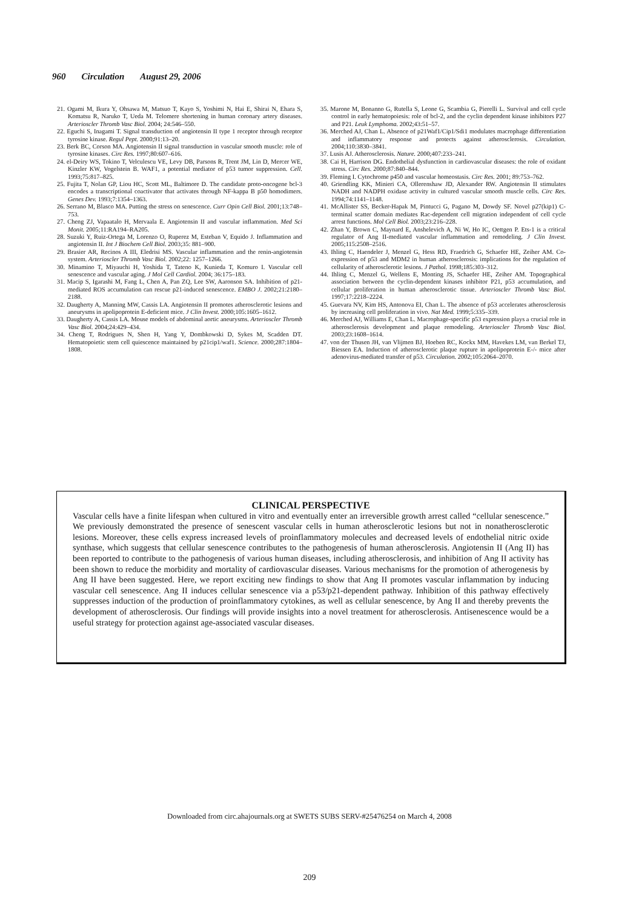960 Circulation August 29, 2006
21. Ogami M, Ikura Y, Ohsawa M, Matsuo T, Kayo S, Yoshimi N, Hai E, Shirai N, Ehara S, Komatsu R, Naruko T, Ueda M. Telomere shortening in human coronary artery diseases. Arterioscler Thromb Vasc Biol. 2004; 24:546–550.
22. Eguchi S, Inagami T. Signal transduction of angiotensin II type 1 receptor through receptor tyrosine kinase. Regul Pept. 2000;91:13–20.
23. Berk BC, Corson MA. Angiotensin II signal transduction in vascular smooth muscle: role of tyrosine kinases. Circ Res. 1997;80:607–616.
24. el-Deiry WS, Tokino T, Velculescu VE, Levy DB, Parsons R, Trent JM, Lin D, Mercer WE, Kinzler KW, Vogelstein B. WAF1, a potential mediator of p53 tumor suppression. Cell. 1993;75:817–825.
25. Fujita T, Nolan GP, Liou HC, Scott ML, Baltimore D. The candidate proto-oncogene bcl-3 encodes a transcriptional coactivator that activates through NF-kappa B p50 homodimers. Genes Dev. 1993;7:1354–1363.
26. Serrano M, Blasco MA. Putting the stress on senescence. Curr Opin Cell Biol. 2001;13:748–753.
27. Cheng ZJ, Vapaatalo H, Mervaala E. Angiotensin II and vascular inflammation. Med Sci Monit. 2005;11:RA194–RA205.
28. Suzuki Y, Ruiz-Ortega M, Lorenzo O, Ruperez M, Esteban V, Equido J. Inflammation and angiotensin II. Int J Biochem Cell Biol. 2003;35: 881–900.
29. Brasier AR, Recinos A III, Eledrisi MS. Vascular inflammation and the renin-angiotensin system. Arterioscler Thromb Vasc Biol. 2002;22: 1257–1266.
30. Minamino T, Miyauchi H, Yoshida T, Tateno K, Kunieda T, Komuro I. Vascular cell senescence and vascular aging. J Mol Cell Cardiol. 2004; 36:175–183.
31. Macip S, Igarashi M, Fang L, Chen A, Pan ZQ, Lee SW, Aaronson SA. Inhibition of p21-mediated ROS accumulation can rescue p21-induced senescence. EMBO J. 2002;21:2180–2188.
32. Daugherty A, Manning MW, Cassis LA. Angiotensin II promotes atherosclerotic lesions and aneurysms in apolipoprotein E-deficient mice. J Clin Invest. 2000;105:1605–1612.
33. Daugherty A, Cassis LA. Mouse models of abdominal aortic aneurysms. Arterioscler Thromb Vasc Biol. 2004;24:429–434.
34. Cheng T, Rodrigues N, Shen H, Yang Y, Dombkowski D, Sykes M, Scadden DT. Hematopoietic stem cell quiescence maintained by p21cip1/waf1. Science. 2000;287:1804–1808.
35. Marone M, Bonanno G, Rutella S, Leone G, Scambia G, Pierelli L. Survival and cell cycle control in early hematopoiesis: role of bcl-2, and the cyclin dependent kinase inhibitors P27 and P21. Leuk Lymphoma. 2002;43:51–57.
36. Merched AJ, Chan L. Absence of p21Waf1/Cip1/Sdi1 modulates macrophage differentiation and inflammatory response and protects against atherosclerosis. Circulation. 2004;110:3830–3841.
37. Lusis AJ. Atherosclerosis. Nature. 2000;407:233–241.
38. Cai H, Harrison DG. Endothelial dysfunction in cardiovascular diseases: the role of oxidant stress. Circ Res. 2000;87:840–844.
39. Fleming I. Cytochrome p450 and vascular homeostasis. Circ Res. 2001; 89:753–762.
40. Griendling KK, Minieri CA, Ollerenshaw JD, Alexander RW. Angiotensin II stimulates NADH and NADPH oxidase activity in cultured vascular smooth muscle cells. Circ Res. 1994;74:1141–1148.
41. McAllister SS, Becker-Hapak M, Pintucci G, Pagano M, Dowdy SF. Novel p27(kip1) C-terminal scatter domain mediates Rac-dependent cell migration independent of cell cycle arrest functions. Mol Cell Biol. 2003;23:216–228.
42. Zhan Y, Brown C, Maynard E, Anshelevich A, Ni W, Ho IC, Oettgen P. Ets-1 is a critical regulator of Ang II-mediated vascular inflammation and remodeling. J Clin Invest. 2005;115:2508–2516.
43. Ihling C, Haendeler J, Menzel G, Hess RD, Fraedrich G, Schaefer HE, Zeiher AM. Co-expression of p53 and MDM2 in human atherosclerosis: implications for the regulation of cellularity of atherosclerotic lesions. J Pathol. 1998;185:303–312.
44. Ihling C, Menzel G, Wellens E, Monting JS, Schaefer HE, Zeiher AM. Topographical association between the cyclin-dependent kinases inhibitor P21, p53 accumulation, and cellular proliferation in human atherosclerotic tissue. Arterioscler Thromb Vasc Biol. 1997;17:2218–2224.
45. Guevara NV, Kim HS, Antonova EI, Chan L. The absence of p53 accelerates atherosclerosis by increasing cell proliferation in vivo. Nat Med. 1999;5:335–339.
46. Merched AJ, Williams E, Chan L. Macrophage-specific p53 expression plays a crucial role in atherosclerosis development and plaque remodeling. Arterioscler Thromb Vasc Biol. 2003;23:1608–1614.
47. von der Thusen JH, van Vlijmen BJ, Hoeben RC, Kockx MM, Havekes LM, van Berkel TJ, Biessen EA. Induction of atherosclerotic plaque rupture in apolipoprotein E-/- mice after adenovirus-mediated transfer of p53. Circulation. 2002;105:2064–2070.
CLINICAL PERSPECTIVE
Vascular cells have a finite lifespan when cultured in vitro and eventually enter an irreversible growth arrest called “cellular senescence.” We previously demonstrated the presence of senescent vascular cells in human atherosclerotic lesions but not in nonatherosclerotic lesions. Moreover, these cells express increased levels of proinflammatory molecules and decreased levels of endothelial nitric oxide synthase, which suggests that cellular senescence contributes to the pathogenesis of human atherosclerosis. Angiotensin II (Ang II) has been reported to contribute to the pathogenesis of various human diseases, including atherosclerosis, and inhibition of Ang II activity has been shown to reduce the morbidity and mortality of cardiovascular diseases. Various mechanisms for the promotion of atherogenesis by Ang II have been suggested. Here, we report exciting new findings to show that Ang II promotes vascular inflammation by inducing vascular cell senescence. Ang II induces cellular senescence via a p53/p21-dependent pathway. Inhibition of this pathway effectively suppresses induction of the production of proinflammatory cytokines, as well as cellular senescence, by Ang II and thereby prevents the development of atherosclerosis. Our findings will provide insights into a novel treatment for atherosclerosis. Antisenescence would be a useful strategy for protection against age-associated vascular diseases.
Downloaded from circ.ahajournals.org at SWETS SUBS SERV-#25476254 on March 4, 2008
209